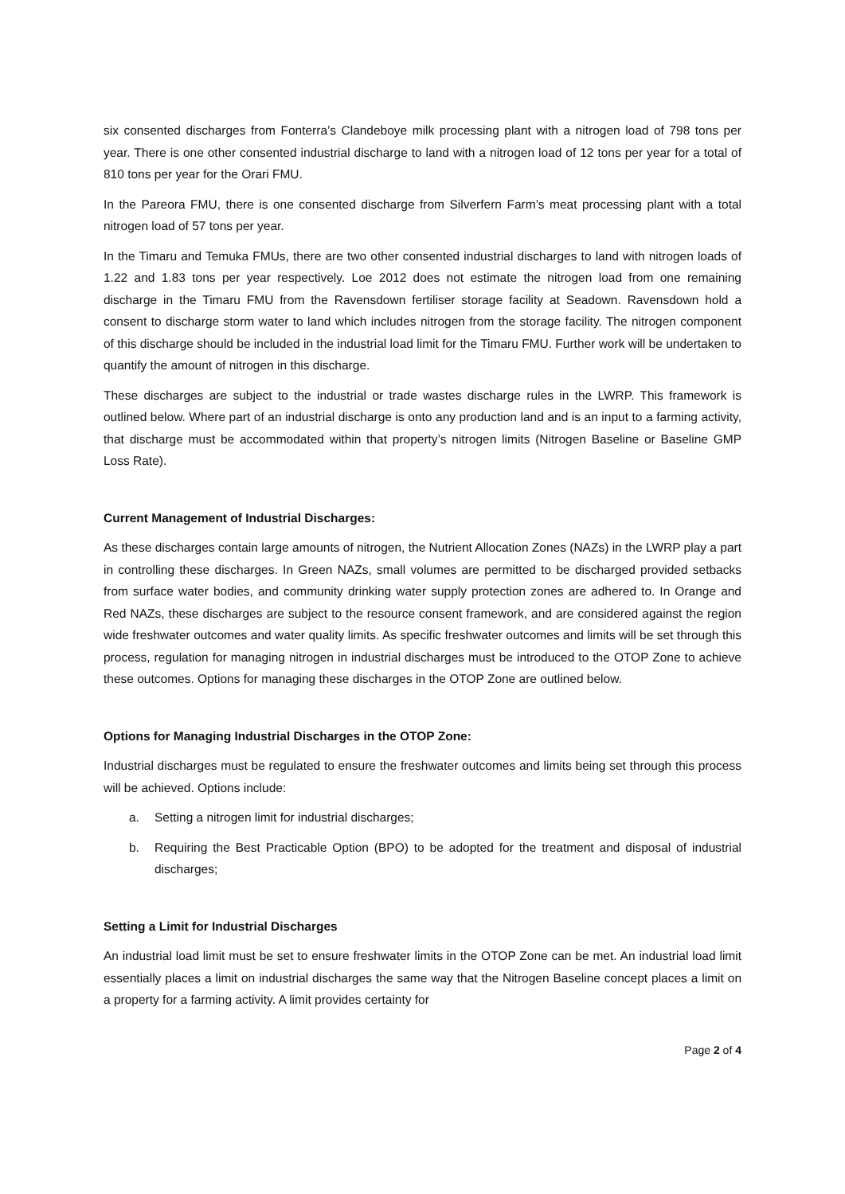six consented discharges from Fonterra’s Clandeboye milk processing plant with a nitrogen load of 798 tons per year. There is one other consented industrial discharge to land with a nitrogen load of 12 tons per year for a total of 810 tons per year for the Orari FMU.
In the Pareora FMU, there is one consented discharge from Silverfern Farm’s meat processing plant with a total nitrogen load of 57 tons per year.
In the Timaru and Temuka FMUs, there are two other consented industrial discharges to land with nitrogen loads of 1.22 and 1.83 tons per year respectively. Loe 2012 does not estimate the nitrogen load from one remaining discharge in the Timaru FMU from the Ravensdown fertiliser storage facility at Seadown. Ravensdown hold a consent to discharge storm water to land which includes nitrogen from the storage facility. The nitrogen component of this discharge should be included in the industrial load limit for the Timaru FMU. Further work will be undertaken to quantify the amount of nitrogen in this discharge.
These discharges are subject to the industrial or trade wastes discharge rules in the LWRP. This framework is outlined below. Where part of an industrial discharge is onto any production land and is an input to a farming activity, that discharge must be accommodated within that property’s nitrogen limits (Nitrogen Baseline or Baseline GMP Loss Rate).
Current Management of Industrial Discharges:
As these discharges contain large amounts of nitrogen, the Nutrient Allocation Zones (NAZs) in the LWRP play a part in controlling these discharges. In Green NAZs, small volumes are permitted to be discharged provided setbacks from surface water bodies, and community drinking water supply protection zones are adhered to. In Orange and Red NAZs, these discharges are subject to the resource consent framework, and are considered against the region wide freshwater outcomes and water quality limits. As specific freshwater outcomes and limits will be set through this process, regulation for managing nitrogen in industrial discharges must be introduced to the OTOP Zone to achieve these outcomes. Options for managing these discharges in the OTOP Zone are outlined below.
Options for Managing Industrial Discharges in the OTOP Zone:
Industrial discharges must be regulated to ensure the freshwater outcomes and limits being set through this process will be achieved. Options include:
a. Setting a nitrogen limit for industrial discharges;
b. Requiring the Best Practicable Option (BPO) to be adopted for the treatment and disposal of industrial discharges;
Setting a Limit for Industrial Discharges
An industrial load limit must be set to ensure freshwater limits in the OTOP Zone can be met. An industrial load limit essentially places a limit on industrial discharges the same way that the Nitrogen Baseline concept places a limit on a property for a farming activity. A limit provides certainty for
Page 2 of 4